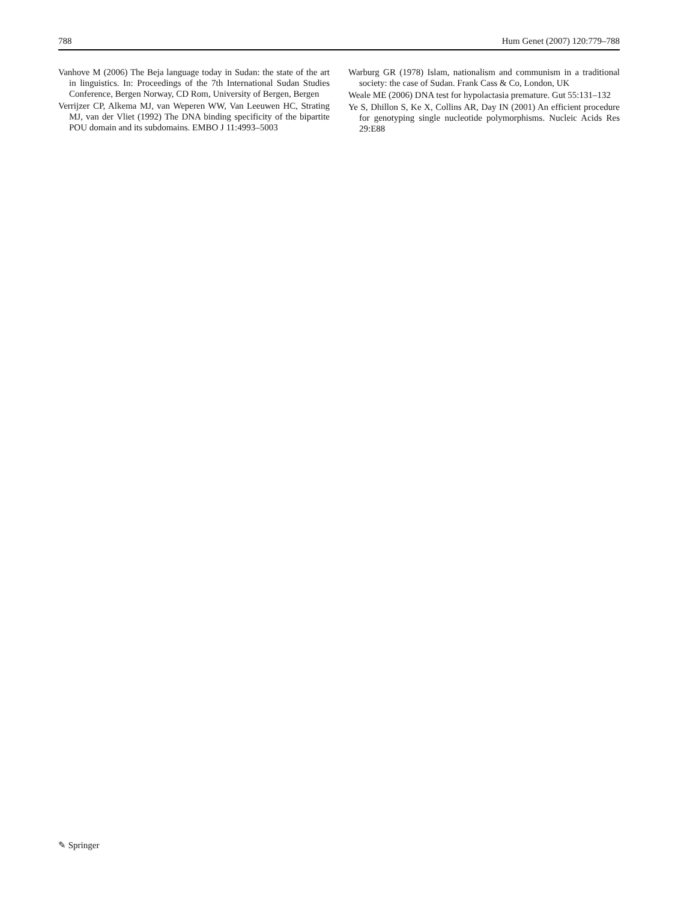788 Hum Genet (2007) 120:779–788
Vanhove M (2006) The Beja language today in Sudan: the state of the art in linguistics. In: Proceedings of the 7th International Sudan Studies Conference, Bergen Norway, CD Rom, University of Bergen, Bergen
Verrijzer CP, Alkema MJ, van Weperen WW, Van Leeuwen HC, Strating MJ, van der Vliet (1992) The DNA binding specificity of the bipartite POU domain and its subdomains. EMBO J 11:4993–5003
Warburg GR (1978) Islam, nationalism and communism in a traditional society: the case of Sudan. Frank Cass & Co, London, UK
Weale ME (2006) DNA test for hypolactasia premature. Gut 55:131–132
Ye S, Dhillon S, Ke X, Collins AR, Day IN (2001) An efficient procedure for genotyping single nucleotide polymorphisms. Nucleic Acids Res 29:E88
✎ Springer